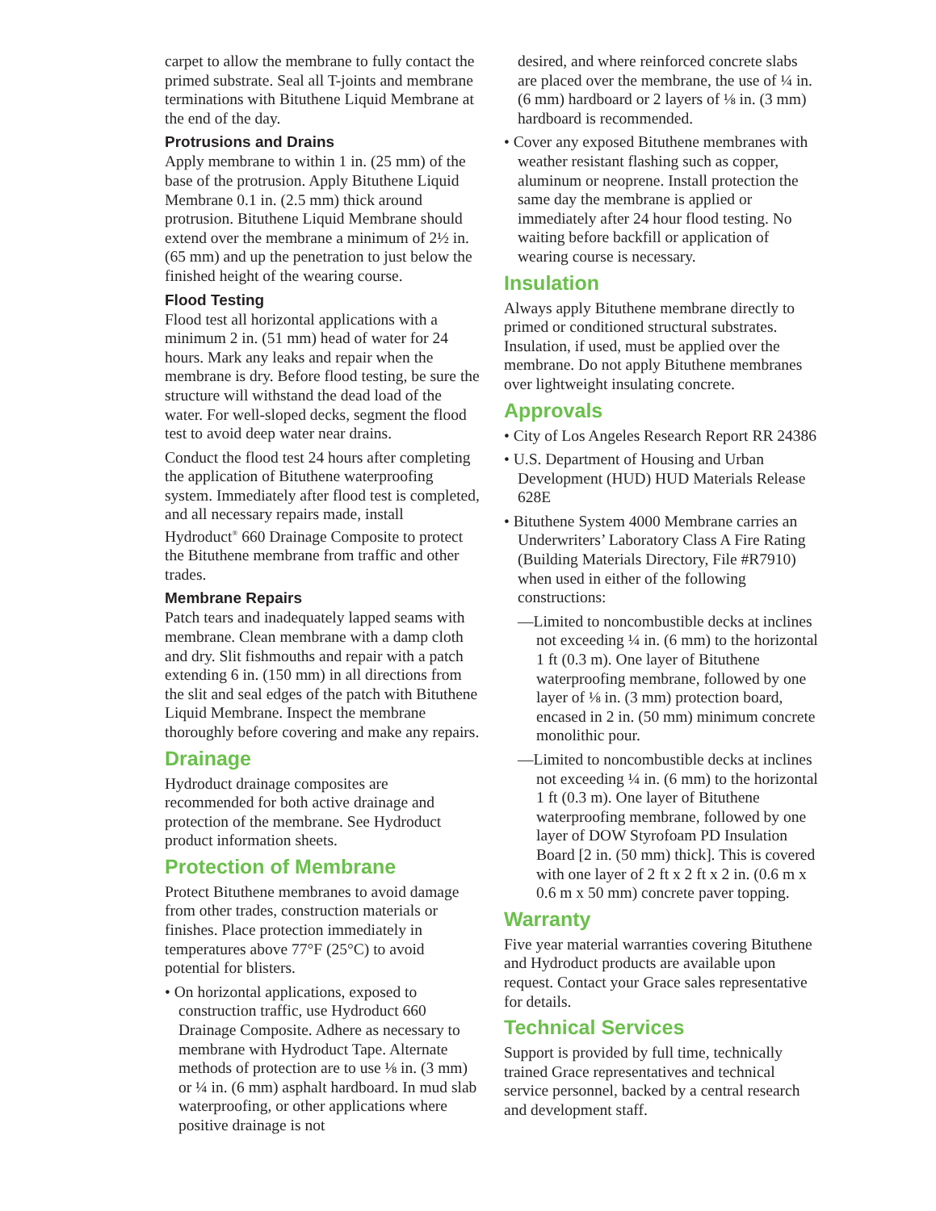carpet to allow the membrane to fully contact the primed substrate. Seal all T-joints and membrane terminations with Bituthene Liquid Membrane at the end of the day.
Protrusions and Drains
Apply membrane to within 1 in. (25 mm) of the base of the protrusion. Apply Bituthene Liquid Membrane 0.1 in. (2.5 mm) thick around protrusion. Bituthene Liquid Membrane should extend over the membrane a minimum of 2½ in. (65 mm) and up the penetration to just below the finished height of the wearing course.
Flood Testing
Flood test all horizontal applications with a minimum 2 in. (51 mm) head of water for 24 hours. Mark any leaks and repair when the membrane is dry. Before flood testing, be sure the structure will withstand the dead load of the water. For well-sloped decks, segment the flood test to avoid deep water near drains.
Conduct the flood test 24 hours after completing the application of Bituthene waterproofing system. Immediately after flood test is completed, and all necessary repairs made, install Hydroduct<sup>®</sup> 660 Drainage Composite to protect the Bituthene membrane from traffic and other trades.
Membrane Repairs
Patch tears and inadequately lapped seams with membrane. Clean membrane with a damp cloth and dry. Slit fishmouths and repair with a patch extending 6 in. (150 mm) in all directions from the slit and seal edges of the patch with Bituthene Liquid Membrane. Inspect the membrane thoroughly before covering and make any repairs.
Drainage
Hydroduct drainage composites are recommended for both active drainage and protection of the membrane. See Hydroduct product information sheets.
Protection of Membrane
Protect Bituthene membranes to avoid damage from other trades, construction materials or finishes. Place protection immediately in temperatures above 77°F (25°C) to avoid potential for blisters.
• On horizontal applications, exposed to construction traffic, use Hydroduct 660 Drainage Composite. Adhere as necessary to membrane with Hydroduct Tape. Alternate methods of protection are to use ⅛ in. (3 mm) or ¼ in. (6 mm) asphalt hardboard. In mud slab waterproofing, or other applications where positive drainage is not
desired, and where reinforced concrete slabs are placed over the membrane, the use of ¼ in. (6 mm) hardboard or 2 layers of ⅛ in. (3 mm) hardboard is recommended.
• Cover any exposed Bituthene membranes with weather resistant flashing such as copper, aluminum or neoprene. Install protection the same day the membrane is applied or immediately after 24 hour flood testing. No waiting before backfill or application of wearing course is necessary.
Insulation
Always apply Bituthene membrane directly to primed or conditioned structural substrates. Insulation, if used, must be applied over the membrane. Do not apply Bituthene membranes over lightweight insulating concrete.
Approvals
• City of Los Angeles Research Report RR 24386
• U.S. Department of Housing and Urban Development (HUD) HUD Materials Release 628E
• Bituthene System 4000 Membrane carries an Underwriters’ Laboratory Class A Fire Rating (Building Materials Directory, File #R7910) when used in either of the following constructions:
—Limited to noncombustible decks at inclines not exceeding ¼ in. (6 mm) to the horizontal 1 ft (0.3 m). One layer of Bituthene waterproofing membrane, followed by one layer of ⅛ in. (3 mm) protection board, encased in 2 in. (50 mm) minimum concrete monolithic pour.
—Limited to noncombustible decks at inclines not exceeding ¼ in. (6 mm) to the horizontal 1 ft (0.3 m). One layer of Bituthene waterproofing membrane, followed by one layer of DOW Styrofoam PD Insulation Board [2 in. (50 mm) thick]. This is covered with one layer of 2 ft x 2 ft x 2 in. (0.6 m x 0.6 m x 50 mm) concrete paver topping.
Warranty
Five year material warranties covering Bituthene and Hydroduct products are available upon request. Contact your Grace sales representative for details.
Technical Services
Support is provided by full time, technically trained Grace representatives and technical service personnel, backed by a central research and development staff.